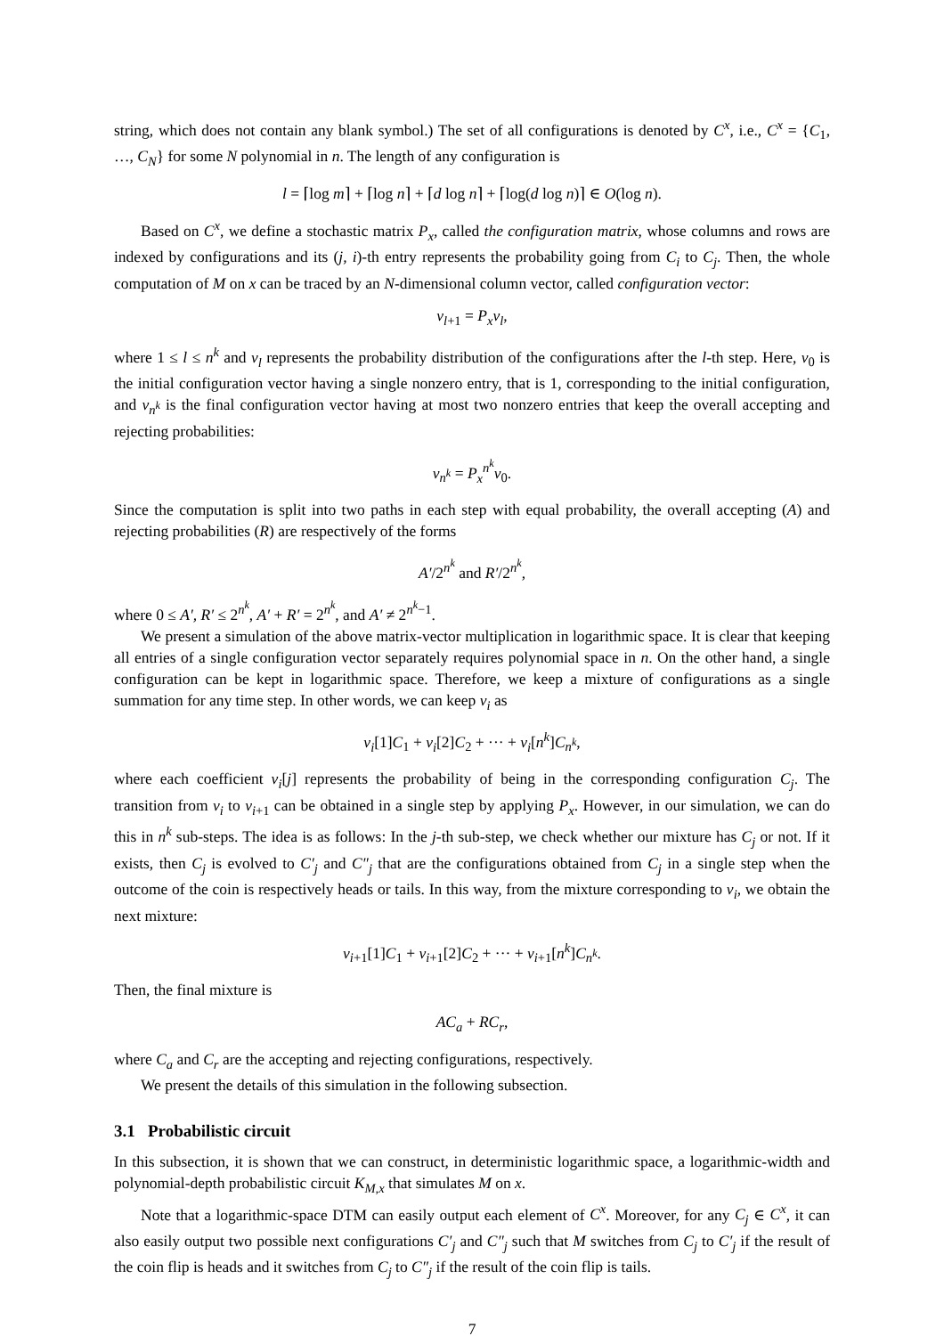string, which does not contain any blank symbol.) The set of all configurations is denoted by C<sup>x</sup>, i.e., C<sup>x</sup> = {C<sub>1</sub>, …, C<sub>N</sub>} for some N polynomial in n. The length of any configuration is
l = ⌈log m⌉ + ⌈log n⌉ + ⌈d log n⌉ + ⌈log(d log n)⌉ ∈ O(log n).
Based on C<sup>x</sup>, we define a stochastic matrix P<sub>x</sub>, called the configuration matrix, whose columns and rows are indexed by configurations and its (j, i)-th entry represents the probability going from C<sub>i</sub> to C<sub>j</sub>. Then, the whole computation of M on x can be traced by an N-dimensional column vector, called configuration vector:
v<sub>l+1</sub> = P<sub>x</sub>v<sub>l</sub>,
where 1 ≤ l ≤ n<sup>k</sup> and v<sub>l</sub> represents the probability distribution of the configurations after the l-th step. Here, v<sub>0</sub> is the initial configuration vector having a single nonzero entry, that is 1, corresponding to the initial configuration, and v<sub>n<sup>k</sup></sub> is the final configuration vector having at most two nonzero entries that keep the overall accepting and rejecting probabilities:
v<sub>n<sup>k</sup></sub> = P<sub>x</sub><sup>n<sup>k</sup></sup> v<sub>0</sub>.
Since the computation is split into two paths in each step with equal probability, the overall accepting (A) and rejecting probabilities (R) are respectively of the forms
A′/2<sup>n<sup>k</sup></sup> and R′/2<sup>n<sup>k</sup></sup>,
where 0 ≤ A′, R′ ≤ 2<sup>n<sup>k</sup></sup>, A′ + R′ = 2<sup>n<sup>k</sup></sup>, and A′ ≠ 2<sup>n<sup>k</sup>−1</sup>.
We present a simulation of the above matrix-vector multiplication in logarithmic space. It is clear that keeping all entries of a single configuration vector separately requires polynomial space in n. On the other hand, a single configuration can be kept in logarithmic space. Therefore, we keep a mixture of configurations as a single summation for any time step. In other words, we can keep v<sub>i</sub> as
v<sub>i</sub>[1]C<sub>1</sub> + v<sub>i</sub>[2]C<sub>2</sub> + ··· + v<sub>i</sub>[n<sup>k</sup>]C<sub>n<sup>k</sup></sub>,
where each coefficient v<sub>i</sub>[j] represents the probability of being in the corresponding configuration C<sub>j</sub>. The transition from v<sub>i</sub> to v<sub>i+1</sub> can be obtained in a single step by applying P<sub>x</sub>. However, in our simulation, we can do this in n<sup>k</sup> sub-steps. The idea is as follows: In the j-th sub-step, we check whether our mixture has C<sub>j</sub> or not. If it exists, then C<sub>j</sub> is evolved to C′<sub>j</sub> and C″<sub>j</sub> that are the configurations obtained from C<sub>j</sub> in a single step when the outcome of the coin is respectively heads or tails. In this way, from the mixture corresponding to v<sub>i</sub>, we obtain the next mixture:
v<sub>i+1</sub>[1]C<sub>1</sub> + v<sub>i+1</sub>[2]C<sub>2</sub> + ··· + v<sub>i+1</sub>[n<sup>k</sup>]C<sub>n<sup>k</sup></sub>.
Then, the final mixture is
AC<sub>a</sub> + RC<sub>r</sub>,
where C<sub>a</sub> and C<sub>r</sub> are the accepting and rejecting configurations, respectively.
We present the details of this simulation in the following subsection.
3.1 Probabilistic circuit
In this subsection, it is shown that we can construct, in deterministic logarithmic space, a logarithmic-width and polynomial-depth probabilistic circuit K<sub>M,x</sub> that simulates M on x.
Note that a logarithmic-space DTM can easily output each element of C<sup>x</sup>. Moreover, for any C<sub>j</sub> ∈ C<sup>x</sup>, it can also easily output two possible next configurations C′<sub>j</sub> and C″<sub>j</sub> such that M switches from C<sub>j</sub> to C′<sub>j</sub> if the result of the coin flip is heads and it switches from C<sub>j</sub> to C″<sub>j</sub> if the result of the coin flip is tails.
7